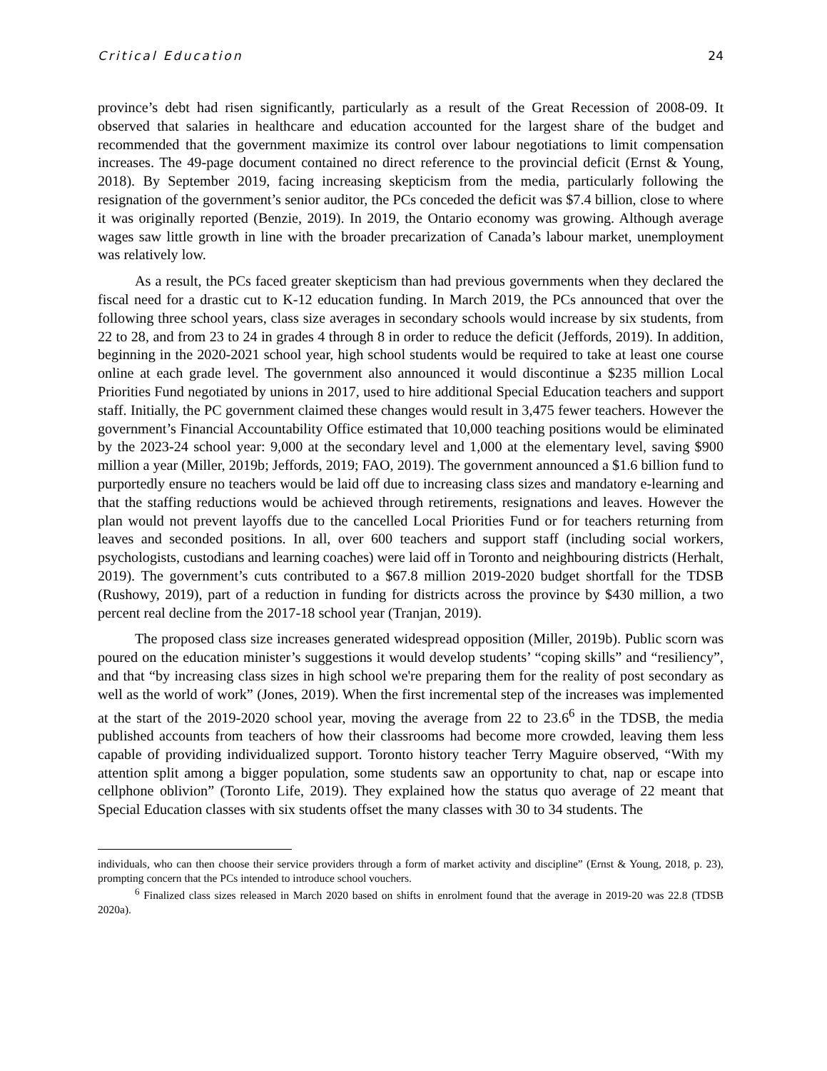Critical Education 24
province’s debt had risen significantly, particularly as a result of the Great Recession of 2008-09. It observed that salaries in healthcare and education accounted for the largest share of the budget and recommended that the government maximize its control over labour negotiations to limit compensation increases. The 49-page document contained no direct reference to the provincial deficit (Ernst & Young, 2018). By September 2019, facing increasing skepticism from the media, particularly following the resignation of the government’s senior auditor, the PCs conceded the deficit was $7.4 billion, close to where it was originally reported (Benzie, 2019). In 2019, the Ontario economy was growing. Although average wages saw little growth in line with the broader precarization of Canada’s labour market, unemployment was relatively low.
As a result, the PCs faced greater skepticism than had previous governments when they declared the fiscal need for a drastic cut to K-12 education funding. In March 2019, the PCs announced that over the following three school years, class size averages in secondary schools would increase by six students, from 22 to 28, and from 23 to 24 in grades 4 through 8 in order to reduce the deficit (Jeffords, 2019). In addition, beginning in the 2020-2021 school year, high school students would be required to take at least one course online at each grade level. The government also announced it would discontinue a $235 million Local Priorities Fund negotiated by unions in 2017, used to hire additional Special Education teachers and support staff. Initially, the PC government claimed these changes would result in 3,475 fewer teachers. However the government’s Financial Accountability Office estimated that 10,000 teaching positions would be eliminated by the 2023-24 school year: 9,000 at the secondary level and 1,000 at the elementary level, saving $900 million a year (Miller, 2019b; Jeffords, 2019; FAO, 2019). The government announced a $1.6 billion fund to purportedly ensure no teachers would be laid off due to increasing class sizes and mandatory e-learning and that the staffing reductions would be achieved through retirements, resignations and leaves. However the plan would not prevent layoffs due to the cancelled Local Priorities Fund or for teachers returning from leaves and seconded positions. In all, over 600 teachers and support staff (including social workers, psychologists, custodians and learning coaches) were laid off in Toronto and neighbouring districts (Herhalt, 2019). The government’s cuts contributed to a $67.8 million 2019-2020 budget shortfall for the TDSB (Rushowy, 2019), part of a reduction in funding for districts across the province by $430 million, a two percent real decline from the 2017-18 school year (Tranjan, 2019).
The proposed class size increases generated widespread opposition (Miller, 2019b). Public scorn was poured on the education minister’s suggestions it would develop students’ “coping skills” and “resiliency”, and that “by increasing class sizes in high school we're preparing them for the reality of post secondary as well as the world of work” (Jones, 2019). When the first incremental step of the increases was implemented at the start of the 2019-2020 school year, moving the average from 22 to 23.6<sup>6</sup> in the TDSB, the media published accounts from teachers of how their classrooms had become more crowded, leaving them less capable of providing individualized support. Toronto history teacher Terry Maguire observed, “With my attention split among a bigger population, some students saw an opportunity to chat, nap or escape into cellphone oblivion” (Toronto Life, 2019). They explained how the status quo average of 22 meant that Special Education classes with six students offset the many classes with 30 to 34 students. The
individuals, who can then choose their service providers through a form of market activity and discipline” (Ernst & Young, 2018, p. 23), prompting concern that the PCs intended to introduce school vouchers.
<sup>6</sup> Finalized class sizes released in March 2020 based on shifts in enrolment found that the average in 2019-20 was 22.8 (TDSB 2020a).